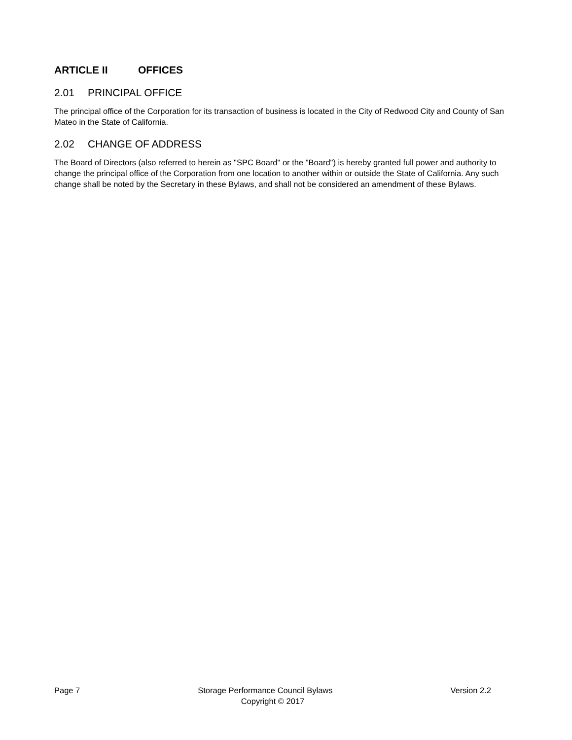ARTICLE II OFFICES
2.01 PRINCIPAL OFFICE
The principal office of the Corporation for its transaction of business is located in the City of Redwood City and County of San Mateo in the State of California.
2.02 CHANGE OF ADDRESS
The Board of Directors (also referred to herein as "SPC Board" or the "Board") is hereby granted full power and authority to change the principal office of the Corporation from one location to another within or outside the State of California. Any such change shall be noted by the Secretary in these Bylaws, and shall not be considered an amendment of these Bylaws.
Page 7 Storage Performance Council Bylaws Version 2.2
Copyright © 2017